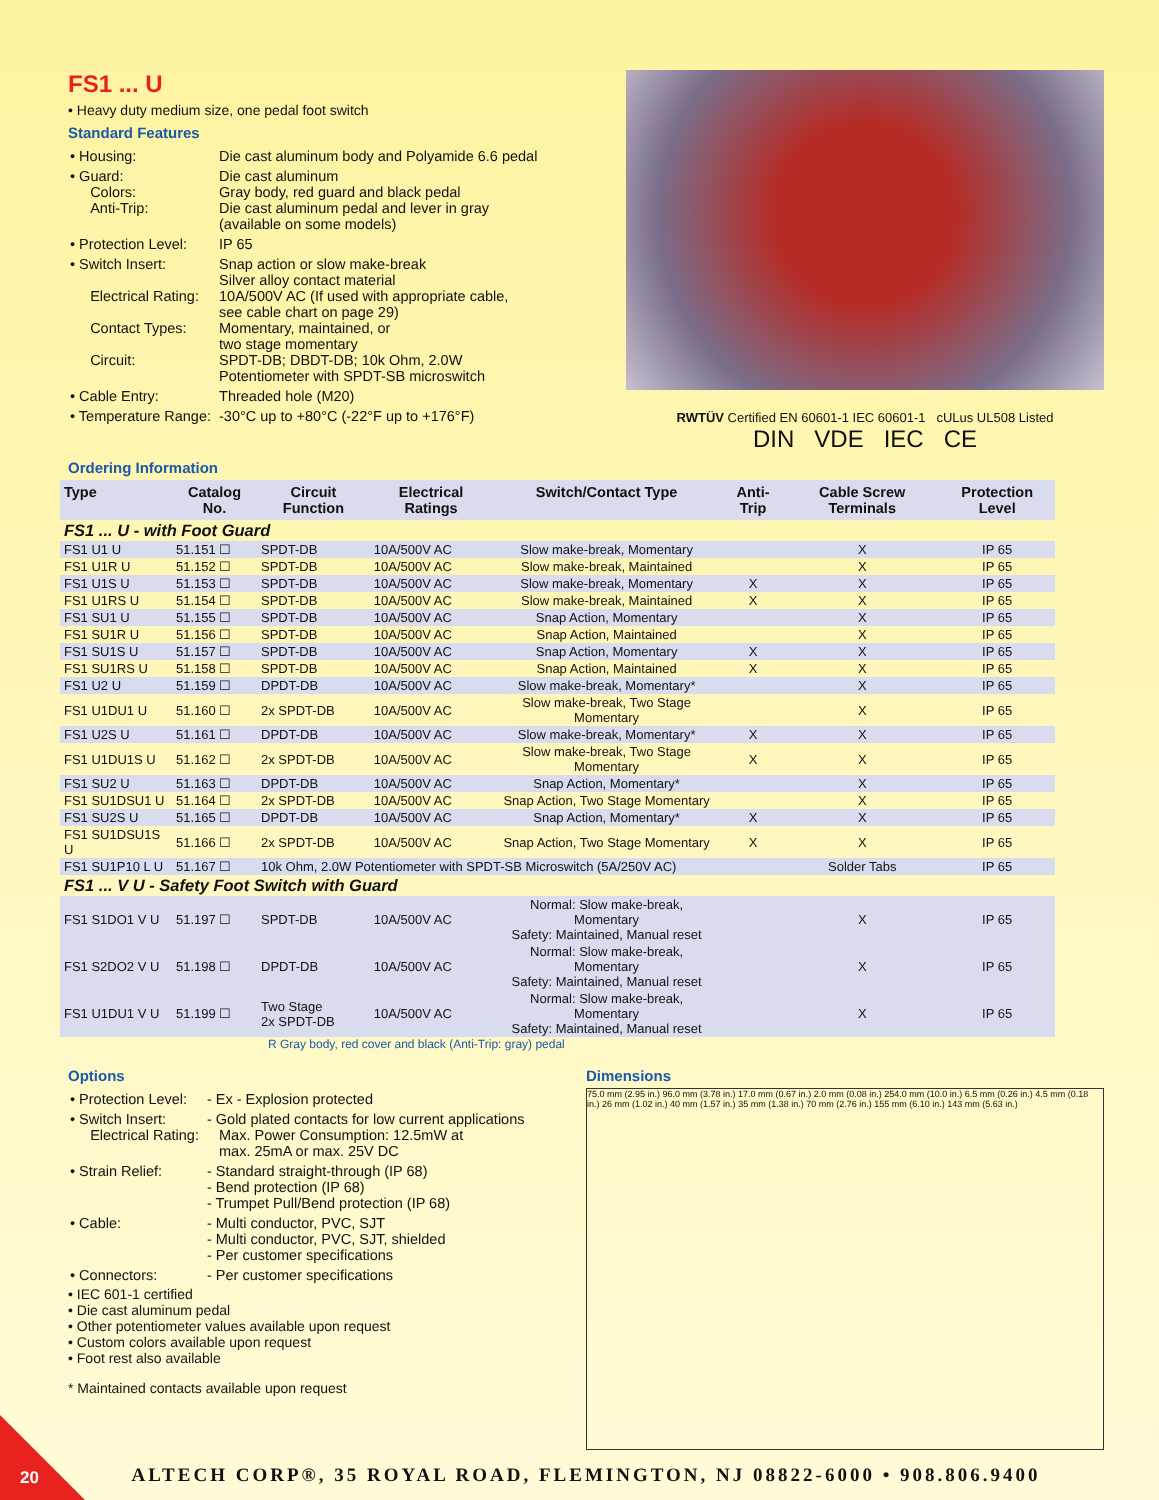FS1 ... U
• Heavy duty medium size, one pedal foot switch
Standard Features
| • Housing: | Die cast aluminum body and Polyamide 6.6 pedal |
| • Guard: Colors: Anti-Trip: | Die cast aluminum Gray body, red guard and black pedal Die cast aluminum pedal and lever in gray (available on some models) |
| • Protection Level: | IP 65 |
| • Switch Insert: Electrical Rating: Contact Types: Circuit: | Snap action or slow make-break Silver alloy contact material 10A/500V AC (If used with appropriate cable, see cable chart on page 29) Momentary, maintained, or two stage momentary SPDT-DB; DBDT-DB; 10k Ohm, 2.0W Potentiometer with SPDT-SB microswitch |
| • Cable Entry: | Threaded hole (M20) |
| • Temperature Range: | -30°C up to +80°C (-22°F up to +176°F) |
RWTÜV Certified EN 60601-1 IEC 60601-1 cULus UL508 Listed
DIN VDE IEC CE
Ordering Information
| Type | Catalog No. | Circuit Function | Electrical Ratings | Switch/Contact Type | Anti-Trip | Cable Screw Terminals | Protection Level |
| --- | --- | --- | --- | --- | --- | --- | --- |
| FS1 ... U - with Foot Guard | | | | | | | |
| FS1 U1 U | 51.151 ☐ | SPDT-DB | 10A/500V AC | Slow make-break, Momentary | | X | IP 65 |
| FS1 U1R U | 51.152 ☐ | SPDT-DB | 10A/500V AC | Slow make-break, Maintained | | X | IP 65 |
| FS1 U1S U | 51.153 ☐ | SPDT-DB | 10A/500V AC | Slow make-break, Momentary | X | X | IP 65 |
| FS1 U1RS U | 51.154 ☐ | SPDT-DB | 10A/500V AC | Slow make-break, Maintained | X | X | IP 65 |
| FS1 SU1 U | 51.155 ☐ | SPDT-DB | 10A/500V AC | Snap Action, Momentary | | X | IP 65 |
| FS1 SU1R U | 51.156 ☐ | SPDT-DB | 10A/500V AC | Snap Action, Maintained | | X | IP 65 |
| FS1 SU1S U | 51.157 ☐ | SPDT-DB | 10A/500V AC | Snap Action, Momentary | X | X | IP 65 |
| FS1 SU1RS U | 51.158 ☐ | SPDT-DB | 10A/500V AC | Snap Action, Maintained | X | X | IP 65 |
| FS1 U2 U | 51.159 ☐ | DPDT-DB | 10A/500V AC | Slow make-break, Momentary* | | X | IP 65 |
| FS1 U1DU1 U | 51.160 ☐ | 2x SPDT-DB | 10A/500V AC | Slow make-break, Two Stage Momentary | | X | IP 65 |
| FS1 U2S U | 51.161 ☐ | DPDT-DB | 10A/500V AC | Slow make-break, Momentary* | X | X | IP 65 |
| FS1 U1DU1S U | 51.162 ☐ | 2x SPDT-DB | 10A/500V AC | Slow make-break, Two Stage Momentary | X | X | IP 65 |
| FS1 SU2 U | 51.163 ☐ | DPDT-DB | 10A/500V AC | Snap Action, Momentary* | | X | IP 65 |
| FS1 SU1DSU1 U | 51.164 ☐ | 2x SPDT-DB | 10A/500V AC | Snap Action, Two Stage Momentary | | X | IP 65 |
| FS1 SU2S U | 51.165 ☐ | DPDT-DB | 10A/500V AC | Snap Action, Momentary* | X | X | IP 65 |
| FS1 SU1DSU1S U | 51.166 ☐ | 2x SPDT-DB | 10A/500V AC | Snap Action, Two Stage Momentary | X | X | IP 65 |
| FS1 SU1P10 L U | 51.167 ☐ | 10k Ohm, 2.0W Potentiometer with SPDT-SB Microswitch (5A/250V AC) | | | | Solder Tabs | IP 65 |
| FS1 ... V U - Safety Foot Switch with Guard | | | | | | | |
| FS1 S1DO1 V U | 51.197 ☐ | SPDT-DB | 10A/500V AC | Normal: Slow make-break, Momentary Safety: Maintained, Manual reset | | X | IP 65 |
| FS1 S2DO2 V U | 51.198 ☐ | DPDT-DB | 10A/500V AC | Normal: Slow make-break, Momentary Safety: Maintained, Manual reset | | X | IP 65 |
| FS1 U1DU1 V U | 51.199 ☐ | Two Stage 2x SPDT-DB | 10A/500V AC | Normal: Slow make-break, Momentary Safety: Maintained, Manual reset | | X | IP 65 |
R Gray body, red cover and black (Anti-Trip: gray) pedal
Options
| • Protection Level: | - Ex - Explosion protected |
| • Switch Insert: Electrical Rating: | - Gold plated contacts for low current applications Max. Power Consumption: 12.5mW at max. 25mA or max. 25V DC |
| • Strain Relief: | - Standard straight-through (IP 68) - Bend protection (IP 68) - Trumpet Pull/Bend protection (IP 68) |
| • Cable: | - Multi conductor, PVC, SJT - Multi conductor, PVC, SJT, shielded - Per customer specifications |
| • Connectors: | - Per customer specifications |
• IEC 601-1 certified
• Die cast aluminum pedal
• Other potentiometer values available upon request
• Custom colors available upon request
• Foot rest also available
* Maintained contacts available upon request
Dimensions
75.0 mm (2.95 in.) 96.0 mm (3.78 in.) 17.0 mm (0.67 in.) 2.0 mm (0.08 in.) 254.0 mm (10.0 in.) 6.5 mm (0.26 in.) 4.5 mm (0.18 in.) 26 mm (1.02 in.) 40 mm (1.57 in.) 35 mm (1.38 in.) 70 mm (2.76 in.) 155 mm (6.10 in.) 143 mm (5.63 in.)
ALTECH CORP®, 35 ROYAL ROAD, FLEMINGTON, NJ 08822-6000 • 908.806.9400
20